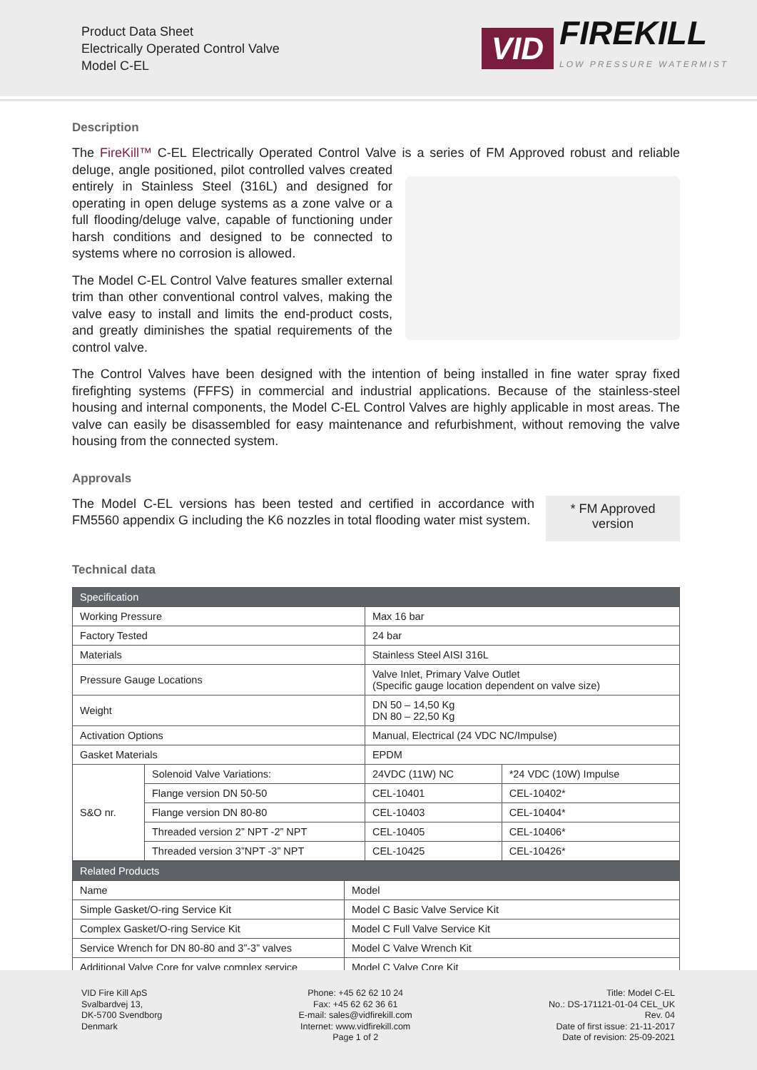Product Data Sheet
Electrically Operated Control Valve
Model C-EL
VID FIREKILL
LOW PRESSURE WATERMIST
Description
The FireKill™ C-EL Electrically Operated Control Valve is a series of FM Approved robust and reliable deluge, angle positioned, pilot controlled valves created entirely in Stainless Steel (316L) and designed for operating in open deluge systems as a zone valve or a full flooding/deluge valve, capable of functioning under harsh conditions and designed to be connected to systems where no corrosion is allowed.
The Model C-EL Control Valve features smaller external trim than other conventional control valves, making the valve easy to install and limits the end-product costs, and greatly diminishes the spatial requirements of the control valve.
The Control Valves have been designed with the intention of being installed in fine water spray fixed firefighting systems (FFFS) in commercial and industrial applications. Because of the stainless-steel housing and internal components, the Model C-EL Control Valves are highly applicable in most areas. The valve can easily be disassembled for easy maintenance and refurbishment, without removing the valve housing from the connected system.
Approvals
The Model C-EL versions has been tested and certified in accordance with FM5560 appendix G including the K6 nozzles in total flooding water mist system.
* FM Approved version
Technical data
| Specification | | | |
| --- | --- | --- | --- |
| Working Pressure | | Max 16 bar | |
| Factory Tested | | 24 bar | |
| Materials | | Stainless Steel AISI 316L | |
| Pressure Gauge Locations | | Valve Inlet, Primary Valve Outlet (Specific gauge location dependent on valve size) | |
| Weight | | DN 50 – 14,50 Kg DN 80 – 22,50 Kg | |
| Activation Options | | Manual, Electrical (24 VDC NC/Impulse) | |
| Gasket Materials | | EPDM | |
| S&O nr. | Solenoid Valve Variations: | 24VDC (11W) NC | *24 VDC (10W) Impulse |
| | Flange version DN 50-50 | CEL-10401 | CEL-10402* |
| | Flange version DN 80-80 | CEL-10403 | CEL-10404* |
| | Threaded version 2” NPT -2” NPT | CEL-10405 | CEL-10406* |
| | Threaded version 3”NPT -3” NPT | CEL-10425 | CEL-10426* |
| Related Products | |
| --- | --- |
| Name | Model |
| Simple Gasket/O-ring Service Kit | Model C Basic Valve Service Kit |
| Complex Gasket/O-ring Service Kit | Model C Full Valve Service Kit |
| Service Wrench for DN 80-80 and 3”-3” valves | Model C Valve Wrench Kit |
| Additional Valve Core for valve complex service | Model C Valve Core Kit |
VID Fire Kill ApS
Svalbardvej 13,
DK-5700 Svendborg
Denmark
Phone: +45 62 62 10 24
Fax: +45 62 62 36 61
E-mail: sales@vidfirekill.com
Internet: www.vidfirekill.com
Page 1 of 2
Title: Model C-EL
No.: DS-171121-01-04 CEL_UK
Rev. 04
Date of first issue: 21-11-2017
Date of revision: 25-09-2021